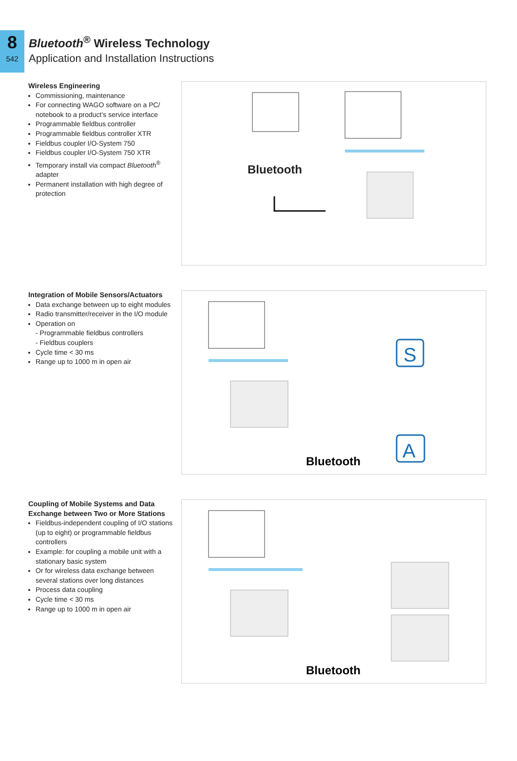8
542
Bluetooth<sup>®</sup> Wireless Technology
Application and Installation Instructions
Wireless Engineering
Commissioning, maintenance
For connecting WAGO software on a PC/ notebook to a product’s service interface
Programmable fieldbus controller
Programmable fieldbus controller XTR
Fieldbus coupler I/O-System 750
Fieldbus coupler I/O-System 750 XTR
Temporary install via compact Bluetooth<sup>®</sup> adapter
Permanent installation with high degree of protection
Bluetooth
Integration of Mobile Sensors/Actuators
Data exchange between up to eight modules
Radio transmitter/receiver in the I/O module
Operation on
- Programmable fieldbus controllers
- Fieldbus couplers
Cycle time < 30 ms
Range up to 1000 m in open air
S
A
Bluetooth
Coupling of Mobile Systems and Data Exchange between Two or More Stations
Fieldbus-independent coupling of I/O stations (up to eight) or programmable fieldbus controllers
Example: for coupling a mobile unit with a stationary basic system
Or for wireless data exchange between several stations over long distances
Process data coupling
Cycle time < 30 ms
Range up to 1000 m in open air
Bluetooth